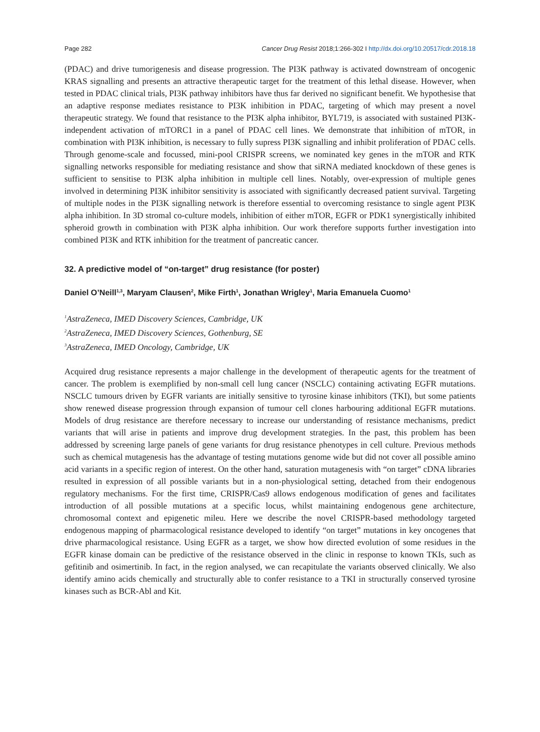Page 282 Cancer Drug Resist 2018;1:266-302 I http://dx.doi.org/10.20517/cdr.2018.18
(PDAC) and drive tumorigenesis and disease progression. The PI3K pathway is activated downstream of oncogenic KRAS signalling and presents an attractive therapeutic target for the treatment of this lethal disease. However, when tested in PDAC clinical trials, PI3K pathway inhibitors have thus far derived no significant benefit. We hypothesise that an adaptive response mediates resistance to PI3K inhibition in PDAC, targeting of which may present a novel therapeutic strategy. We found that resistance to the PI3K alpha inhibitor, BYL719, is associated with sustained PI3K-independent activation of mTORC1 in a panel of PDAC cell lines. We demonstrate that inhibition of mTOR, in combination with PI3K inhibition, is necessary to fully supress PI3K signalling and inhibit proliferation of PDAC cells. Through genome-scale and focussed, mini-pool CRISPR screens, we nominated key genes in the mTOR and RTK signalling networks responsible for mediating resistance and show that siRNA mediated knockdown of these genes is sufficient to sensitise to PI3K alpha inhibition in multiple cell lines. Notably, over-expression of multiple genes involved in determining PI3K inhibitor sensitivity is associated with significantly decreased patient survival. Targeting of multiple nodes in the PI3K signalling network is therefore essential to overcoming resistance to single agent PI3K alpha inhibition. In 3D stromal co-culture models, inhibition of either mTOR, EGFR or PDK1 synergistically inhibited spheroid growth in combination with PI3K alpha inhibition. Our work therefore supports further investigation into combined PI3K and RTK inhibition for the treatment of pancreatic cancer.
32. A predictive model of “on-target” drug resistance (for poster)
Daniel O’Neill<sup>1,3</sup>, Maryam Clausen<sup>2</sup>, Mike Firth<sup>1</sup>, Jonathan Wrigley<sup>1</sup>, Maria Emanuela Cuomo<sup>1</sup>
<sup>1</sup> AstraZeneca, IMED Discovery Sciences, Cambridge, UK
<sup>2</sup> AstraZeneca, IMED Discovery Sciences, Gothenburg, SE
<sup>3</sup> AstraZeneca, IMED Oncology, Cambridge, UK
Acquired drug resistance represents a major challenge in the development of therapeutic agents for the treatment of cancer. The problem is exemplified by non-small cell lung cancer (NSCLC) containing activating EGFR mutations. NSCLC tumours driven by EGFR variants are initially sensitive to tyrosine kinase inhibitors (TKI), but some patients show renewed disease progression through expansion of tumour cell clones harbouring additional EGFR mutations. Models of drug resistance are therefore necessary to increase our understanding of resistance mechanisms, predict variants that will arise in patients and improve drug development strategies. In the past, this problem has been addressed by screening large panels of gene variants for drug resistance phenotypes in cell culture. Previous methods such as chemical mutagenesis has the advantage of testing mutations genome wide but did not cover all possible amino acid variants in a specific region of interest. On the other hand, saturation mutagenesis with “on target” cDNA libraries resulted in expression of all possible variants but in a non-physiological setting, detached from their endogenous regulatory mechanisms. For the first time, CRISPR/Cas9 allows endogenous modification of genes and facilitates introduction of all possible mutations at a specific locus, whilst maintaining endogenous gene architecture, chromosomal context and epigenetic mileu. Here we describe the novel CRISPR-based methodology targeted endogenous mapping of pharmacological resistance developed to identify “on target” mutations in key oncogenes that drive pharmacological resistance. Using EGFR as a target, we show how directed evolution of some residues in the EGFR kinase domain can be predictive of the resistance observed in the clinic in response to known TKIs, such as gefitinib and osimertinib. In fact, in the region analysed, we can recapitulate the variants observed clinically. We also identify amino acids chemically and structurally able to confer resistance to a TKI in structurally conserved tyrosine kinases such as BCR-Abl and Kit.